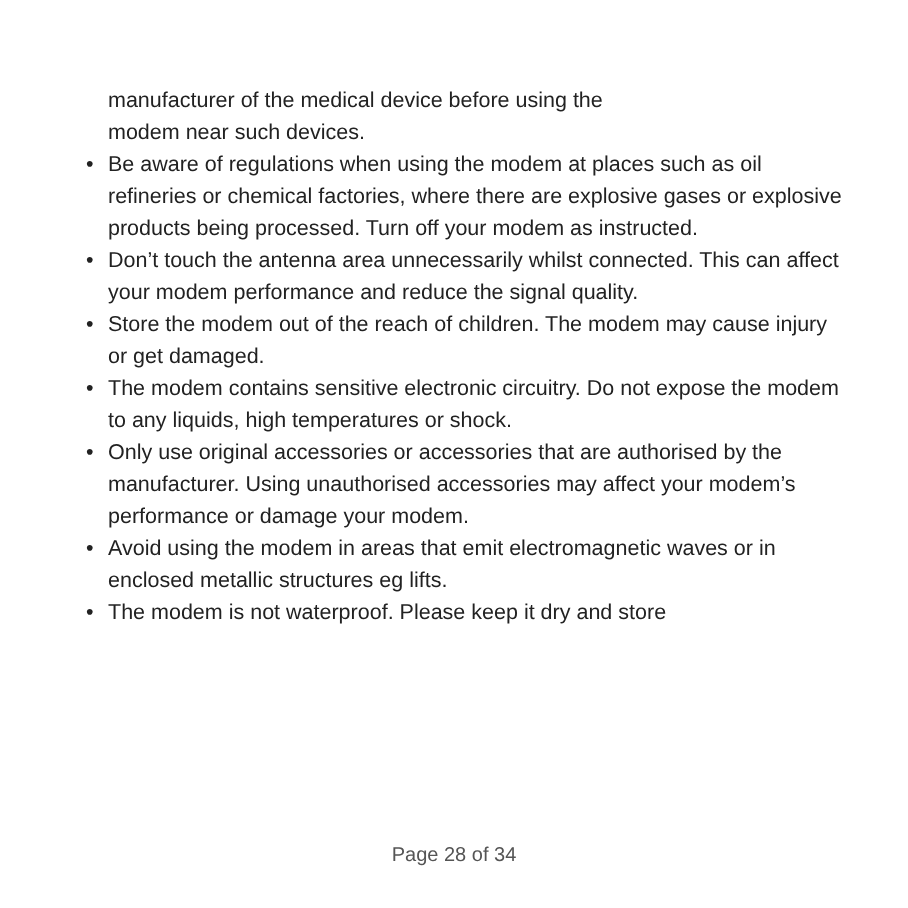manufacturer of the medical device before using the
modem near such devices.
• Be aware of regulations when using the modem at places such as oil refineries or chemical factories, where there are explosive gases or explosive products being processed. Turn off your modem as instructed.
• Don’t touch the antenna area unnecessarily whilst connected. This can affect your modem performance and reduce the signal quality.
• Store the modem out of the reach of children. The modem may cause injury or get damaged.
• The modem contains sensitive electronic circuitry. Do not expose the modem to any liquids, high temperatures or shock.
• Only use original accessories or accessories that are authorised by the manufacturer. Using unauthorised accessories may affect your modem’s performance or damage your modem.
• Avoid using the modem in areas that emit electromagnetic waves or in enclosed metallic structures eg lifts.
• The modem is not waterproof. Please keep it dry and store
Page 28 of 34